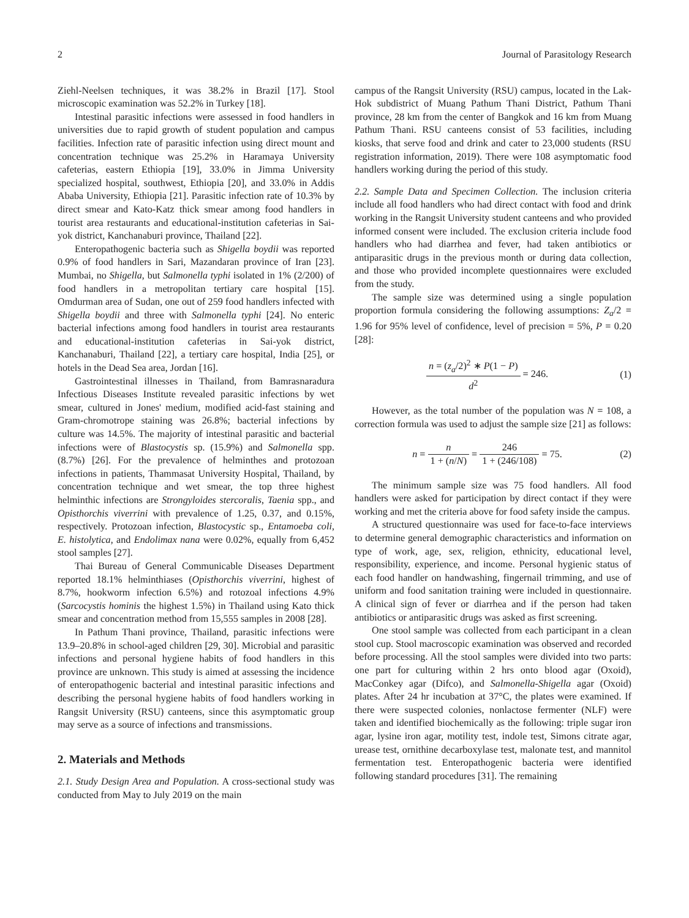2 Journal of Parasitology Research
Ziehl-Neelsen techniques, it was 38.2% in Brazil [17]. Stool microscopic examination was 52.2% in Turkey [18].
Intestinal parasitic infections were assessed in food handlers in universities due to rapid growth of student population and campus facilities. Infection rate of parasitic infection using direct mount and concentration technique was 25.2% in Haramaya University cafeterias, eastern Ethiopia [19], 33.0% in Jimma University specialized hospital, southwest, Ethiopia [20], and 33.0% in Addis Ababa University, Ethiopia [21]. Parasitic infection rate of 10.3% by direct smear and Kato-Katz thick smear among food handlers in tourist area restaurants and educational-institution cafeterias in Sai-yok district, Kanchanaburi province, Thailand [22].
Enteropathogenic bacteria such as Shigella boydii was reported 0.9% of food handlers in Sari, Mazandaran province of Iran [23]. Mumbai, no Shigella, but Salmonella typhi isolated in 1% (2/200) of food handlers in a metropolitan tertiary care hospital [15]. Omdurman area of Sudan, one out of 259 food handlers infected with Shigella boydii and three with Salmonella typhi [24]. No enteric bacterial infections among food handlers in tourist area restaurants and educational-institution cafeterias in Sai-yok district, Kanchanaburi, Thailand [22], a tertiary care hospital, India [25], or hotels in the Dead Sea area, Jordan [16].
Gastrointestinal illnesses in Thailand, from Bamrasnaradura Infectious Diseases Institute revealed parasitic infections by wet smear, cultured in Jones' medium, modified acid-fast staining and Gram-chromotrope staining was 26.8%; bacterial infections by culture was 14.5%. The majority of intestinal parasitic and bacterial infections were of Blastocystis sp. (15.9%) and Salmonella spp. (8.7%) [26]. For the prevalence of helminthes and protozoan infections in patients, Thammasat University Hospital, Thailand, by concentration technique and wet smear, the top three highest helminthic infections are Strongyloides stercoralis, Taenia spp., and Opisthorchis viverrini with prevalence of 1.25, 0.37, and 0.15%, respectively. Protozoan infection, Blastocystic sp., Entamoeba coli, E. histolytica, and Endolimax nana were 0.02%, equally from 6,452 stool samples [27].
Thai Bureau of General Communicable Diseases Department reported 18.1% helminthiases (Opisthorchis viverrini, highest of 8.7%, hookworm infection 6.5%) and rotozoal infections 4.9% (Sarcocystis hominis the highest 1.5%) in Thailand using Kato thick smear and concentration method from 15,555 samples in 2008 [28].
In Pathum Thani province, Thailand, parasitic infections were 13.9–20.8% in school-aged children [29, 30]. Microbial and parasitic infections and personal hygiene habits of food handlers in this province are unknown. This study is aimed at assessing the incidence of enteropathogenic bacterial and intestinal parasitic infections and describing the personal hygiene habits of food handlers working in Rangsit University (RSU) canteens, since this asymptomatic group may serve as a source of infections and transmissions.
2. Materials and Methods
2.1. Study Design Area and Population. A cross-sectional study was conducted from May to July 2019 on the main
campus of the Rangsit University (RSU) campus, located in the Lak-Hok subdistrict of Muang Pathum Thani District, Pathum Thani province, 28 km from the center of Bangkok and 16 km from Muang Pathum Thani. RSU canteens consist of 53 facilities, including kiosks, that serve food and drink and cater to 23,000 students (RSU registration information, 2019). There were 108 asymptomatic food handlers working during the period of this study.
2.2. Sample Data and Specimen Collection. The inclusion criteria include all food handlers who had direct contact with food and drink working in the Rangsit University student canteens and who provided informed consent were included. The exclusion criteria include food handlers who had diarrhea and fever, had taken antibiotics or antiparasitic drugs in the previous month or during data collection, and those who provided incomplete questionnaires were excluded from the study.
The sample size was determined using a single population proportion formula considering the following assumptions: Z<sub>a</sub>/2 = 1.96 for 95% level of confidence, level of precision = 5%, P = 0.20 [28]:
n = (z<sub>a</sub>/2)<sup>2</sup> ∗ P(1 − P) d<sup>2</sup> = 246.
(1)
However, as the total number of the population was N = 108, a correction formula was used to adjust the sample size [21] as follows:
n = n 1 + (n/N) = 246 1 + (246/108) = 75.
(2)
The minimum sample size was 75 food handlers. All food handlers were asked for participation by direct contact if they were working and met the criteria above for food safety inside the campus.
A structured questionnaire was used for face-to-face interviews to determine general demographic characteristics and information on type of work, age, sex, religion, ethnicity, educational level, responsibility, experience, and income. Personal hygienic status of each food handler on handwashing, fingernail trimming, and use of uniform and food sanitation training were included in questionnaire. A clinical sign of fever or diarrhea and if the person had taken antibiotics or antiparasitic drugs was asked as first screening.
One stool sample was collected from each participant in a clean stool cup. Stool macroscopic examination was observed and recorded before processing. All the stool samples were divided into two parts: one part for culturing within 2 hrs onto blood agar (Oxoid), MacConkey agar (Difco), and Salmonella-Shigella agar (Oxoid) plates. After 24 hr incubation at 37°C, the plates were examined. If there were suspected colonies, nonlactose fermenter (NLF) were taken and identified biochemically as the following: triple sugar iron agar, lysine iron agar, motility test, indole test, Simons citrate agar, urease test, ornithine decarboxylase test, malonate test, and mannitol fermentation test. Enteropathogenic bacteria were identified following standard procedures [31]. The remaining